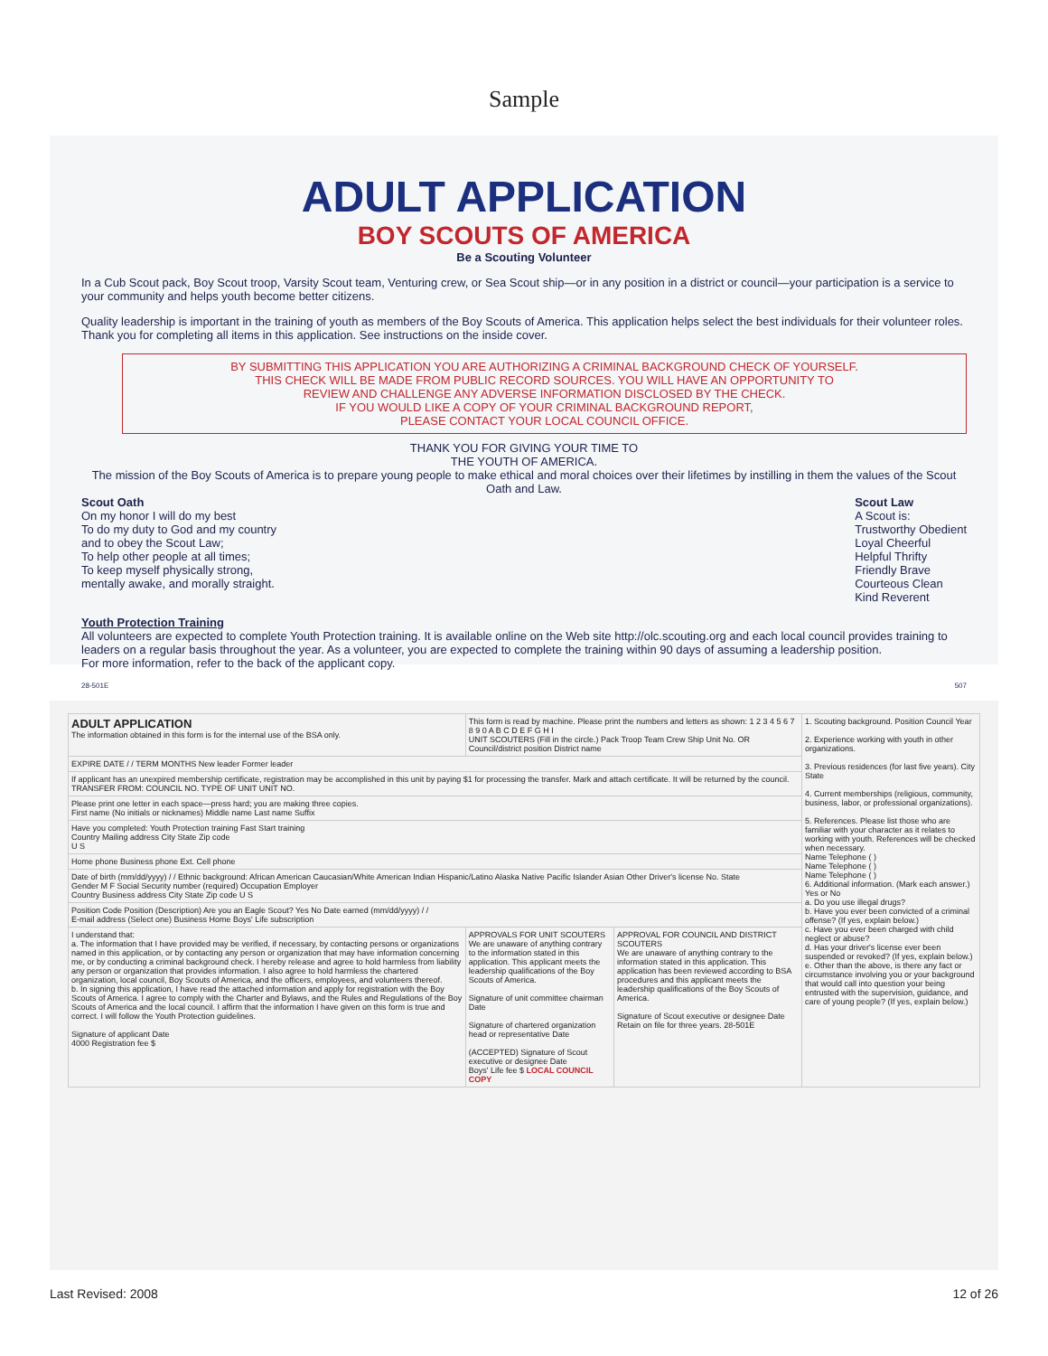Sample
ADULT APPLICATION
BOY SCOUTS OF AMERICA
Be a Scouting Volunteer
In a Cub Scout pack, Boy Scout troop, Varsity Scout team, Venturing crew, or Sea Scout ship—or in any position in a district or council—your participation is a service to your community and helps youth become better citizens.
Quality leadership is important in the training of youth as members of the Boy Scouts of America. This application helps select the best individuals for their volunteer roles. Thank you for completing all items in this application. See instructions on the inside cover.
BY SUBMITTING THIS APPLICATION YOU ARE AUTHORIZING A CRIMINAL BACKGROUND CHECK OF YOURSELF.
THIS CHECK WILL BE MADE FROM PUBLIC RECORD SOURCES. YOU WILL HAVE AN OPPORTUNITY TO
REVIEW AND CHALLENGE ANY ADVERSE INFORMATION DISCLOSED BY THE CHECK.
IF YOU WOULD LIKE A COPY OF YOUR CRIMINAL BACKGROUND REPORT,
PLEASE CONTACT YOUR LOCAL COUNCIL OFFICE.
THANK YOU FOR GIVING YOUR TIME TO
THE YOUTH OF AMERICA.
The mission of the Boy Scouts of America is to prepare young people to make ethical and moral choices over their lifetimes by instilling in them the values of the Scout Oath and Law.
Scout Oath
On my honor I will do my best
To do my duty to God and my country
and to obey the Scout Law;
To help other people at all times;
To keep myself physically strong,
mentally awake, and morally straight.
Scout Law
A Scout is:
Trustworthy Obedient
Loyal Cheerful
Helpful Thrifty
Friendly Brave
Courteous Clean
Kind Reverent
Youth Protection Training
All volunteers are expected to complete Youth Protection training. It is available online on the Web site http://olc.scouting.org and each local council provides training to leaders on a regular basis throughout the year. As a volunteer, you are expected to complete the training within 90 days of assuming a leadership position.
For more information, refer to the back of the applicant copy.
28-501E 507
| ADULT APPLICATION The information obtained in this form is for the internal use of the BSA only. | This form is read by machine. Please print the numbers and letters as shown: 1 2 3 4 5 6 7 8 9 0 A B C D E F G H I UNIT SCOUTERS (Fill in the circle.) Pack Troop Team Crew Ship Unit No. OR Council/district position District name | | 1. Scouting background. Position Council Year 2. Experience working with youth in other organizations. 3. Previous residences (for last five years). City State 4. Current memberships (religious, community, business, labor, or professional organizations). 5. References. Please list those who are familiar with your character as it relates to working with youth. References will be checked when necessary. Name Telephone ( ) Name Telephone ( ) Name Telephone ( ) 6. Additional information. (Mark each answer.) Yes or No a. Do you use illegal drugs? b. Have you ever been convicted of a criminal offense? (If yes, explain below.) c. Have you ever been charged with child neglect or abuse? d. Has your driver's license ever been suspended or revoked? (If yes, explain below.) e. Other than the above, is there any fact or circumstance involving you or your background that would call into question your being entrusted with the supervision, guidance, and care of young people? (If yes, explain below.) |
| EXPIRE DATE / / TERM MONTHS New leader Former leader | | | |
| If applicant has an unexpired membership certificate, registration may be accomplished in this unit by paying $1 for processing the transfer. Mark and attach certificate. It will be returned by the council. TRANSFER FROM: COUNCIL NO. TYPE OF UNIT UNIT NO. | | | |
| Please print one letter in each space—press hard; you are making three copies. First name (No initials or nicknames) Middle name Last name Suffix | | | |
| Have you completed: Youth Protection training Fast Start training Country Mailing address City State Zip code U S | | | |
| Home phone Business phone Ext. Cell phone | | | |
| Date of birth (mm/dd/yyyy) / / Ethnic background: African American Caucasian/White American Indian Hispanic/Latino Alaska Native Pacific Islander Asian Other Driver's license No. State Gender M F Social Security number (required) Occupation Employer Country Business address City State Zip code U S | | | |
| Position Code Position (Description) Are you an Eagle Scout? Yes No Date earned (mm/dd/yyyy) / / E-mail address (Select one) Business Home Boys' Life subscription | | | |
| I understand that: a. The information that I have provided may be verified, if necessary, by contacting persons or organizations named in this application, or by contacting any person or organization that may have information concerning me, or by conducting a criminal background check. I hereby release and agree to hold harmless from liability any person or organization that provides information. I also agree to hold harmless the chartered organization, local council, Boy Scouts of America, and the officers, employees, and volunteers thereof. b. In signing this application, I have read the attached information and apply for registration with the Boy Scouts of America. I agree to comply with the Charter and Bylaws, and the Rules and Regulations of the Boy Scouts of America and the local council. I affirm that the information I have given on this form is true and correct. I will follow the Youth Protection guidelines. Signature of applicant Date 4000 Registration fee $ | APPROVALS FOR UNIT SCOUTERS We are unaware of anything contrary to the information stated in this application. This applicant meets the leadership qualifications of the Boy Scouts of America. Signature of unit committee chairman Date Signature of chartered organization head or representative Date (ACCEPTED) Signature of Scout executive or designee Date Boys' Life fee $ LOCAL COUNCIL COPY | APPROVAL FOR COUNCIL AND DISTRICT SCOUTERS We are unaware of anything contrary to the information stated in this application. This application has been reviewed according to BSA procedures and this applicant meets the leadership qualifications of the Boy Scouts of America. Signature of Scout executive or designee Date Retain on file for three years. 28-501E | |
Last Revised: 2008 12 of 26